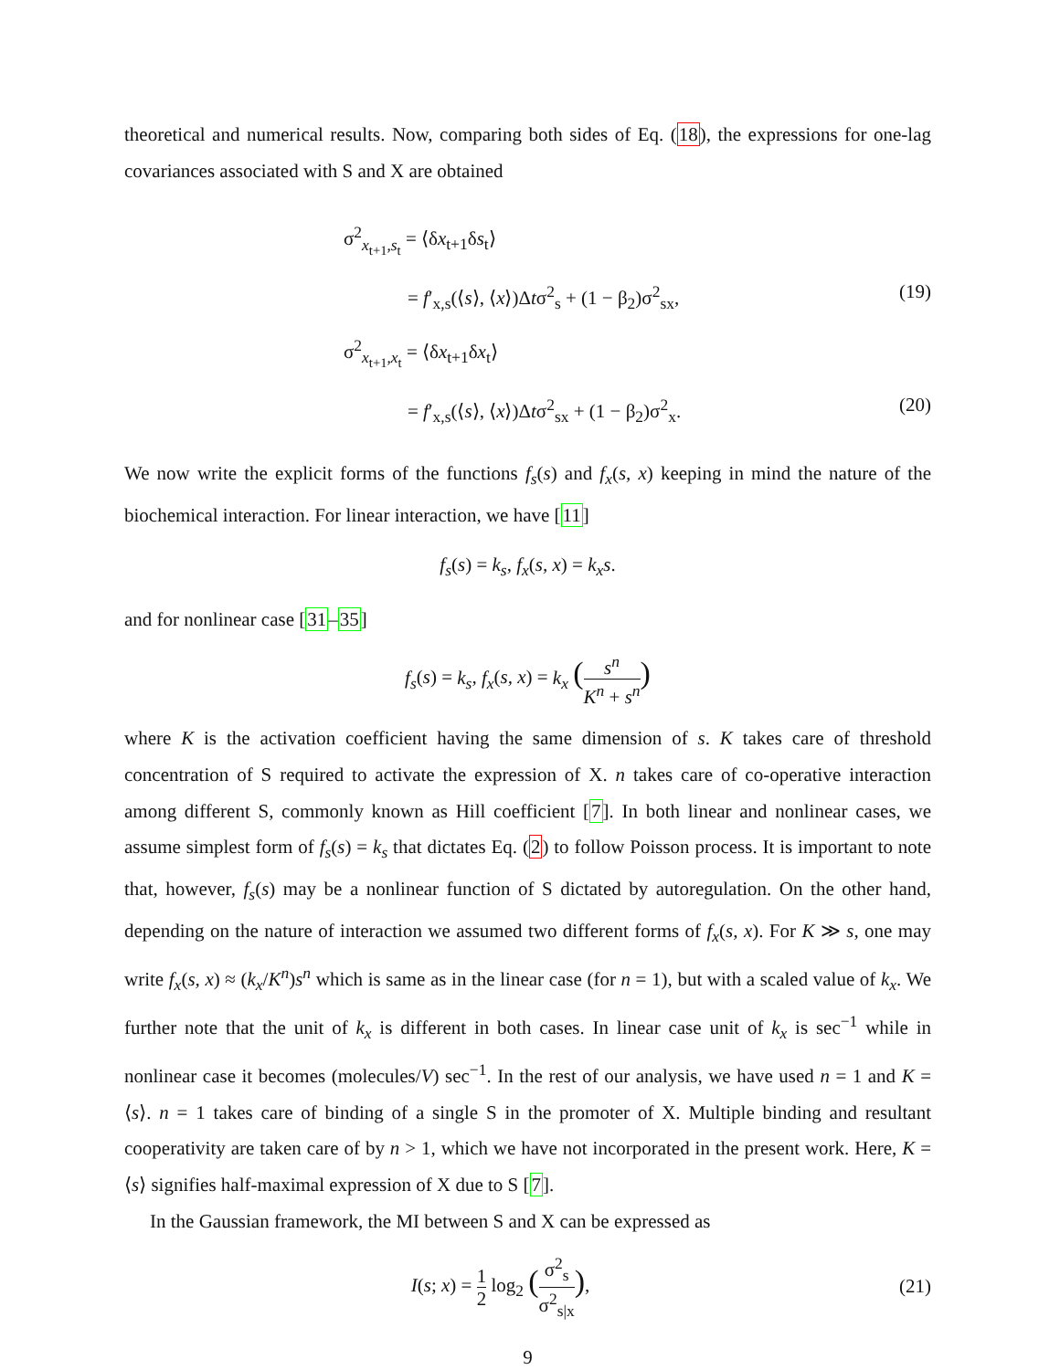theoretical and numerical results. Now, comparing both sides of Eq. (18), the expressions for one-lag covariances associated with S and X are obtained
σ<sup>2</sup><sub>x<sub>t+1</sub>,s<sub>t</sub></sub> = ⟨δx<sub>t+1</sub>δs<sub>t</sub>⟩
= f′<sub>x,s</sub>(⟨s⟩, ⟨x⟩)Δtσ<sup>2</sup><sub>s</sub> + (1 − β<sub>2</sub>)σ<sup>2</sup><sub>sx</sub>, (19)
σ<sup>2</sup><sub>x<sub>t+1</sub>,x<sub>t</sub></sub> = ⟨δx<sub>t+1</sub>δx<sub>t</sub>⟩
= f′<sub>x,s</sub>(⟨s⟩, ⟨x⟩)Δtσ<sup>2</sup><sub>sx</sub> + (1 − β<sub>2</sub>)σ<sup>2</sup><sub>x</sub>. (20)
We now write the explicit forms of the functions f<sub>s</sub>(s) and f<sub>x</sub>(s, x) keeping in mind the nature of the biochemical interaction. For linear interaction, we have [11]
f<sub>s</sub>(s) = k<sub>s</sub>, f<sub>x</sub>(s, x) = k<sub>x</sub>s.
and for nonlinear case [31–35]
f<sub>s</sub>(s) = k<sub>s</sub>, f<sub>x</sub>(s, x) = k<sub>x</sub> (s<sup>n</sup> K<sup>n</sup> + s<sup>n</sup>)
where K is the activation coefficient having the same dimension of s. K takes care of threshold concentration of S required to activate the expression of X. n takes care of co-operative interaction among different S, commonly known as Hill coefficient [7]. In both linear and nonlinear cases, we assume simplest form of f<sub>s</sub>(s) = k<sub>s</sub> that dictates Eq. (2) to follow Poisson process. It is important to note that, however, f<sub>s</sub>(s) may be a nonlinear function of S dictated by autoregulation. On the other hand, depending on the nature of interaction we assumed two different forms of f<sub>x</sub>(s, x). For K ≫ s, one may write f<sub>x</sub>(s, x) ≈ (k<sub>x</sub>/K<sup>n</sup>)s<sup>n</sup> which is same as in the linear case (for n = 1), but with a scaled value of k<sub>x</sub>. We further note that the unit of k<sub>x</sub> is different in both cases. In linear case unit of k<sub>x</sub> is sec<sup>−1</sup> while in nonlinear case it becomes (molecules/V) sec<sup>−1</sup>. In the rest of our analysis, we have used n = 1 and K = ⟨s⟩. n = 1 takes care of binding of a single S in the promoter of X. Multiple binding and resultant cooperativity are taken care of by n > 1, which we have not incorporated in the present work. Here, K = ⟨s⟩ signifies half-maximal expression of X due to S [7].
In the Gaussian framework, the MI between S and X can be expressed as
I(s; x) = 1 2 log<sub>2</sub> (σ<sup>2</sup><sub>s</sub> σ<sup>2</sup><sub>s|x</sub>), (21)
9